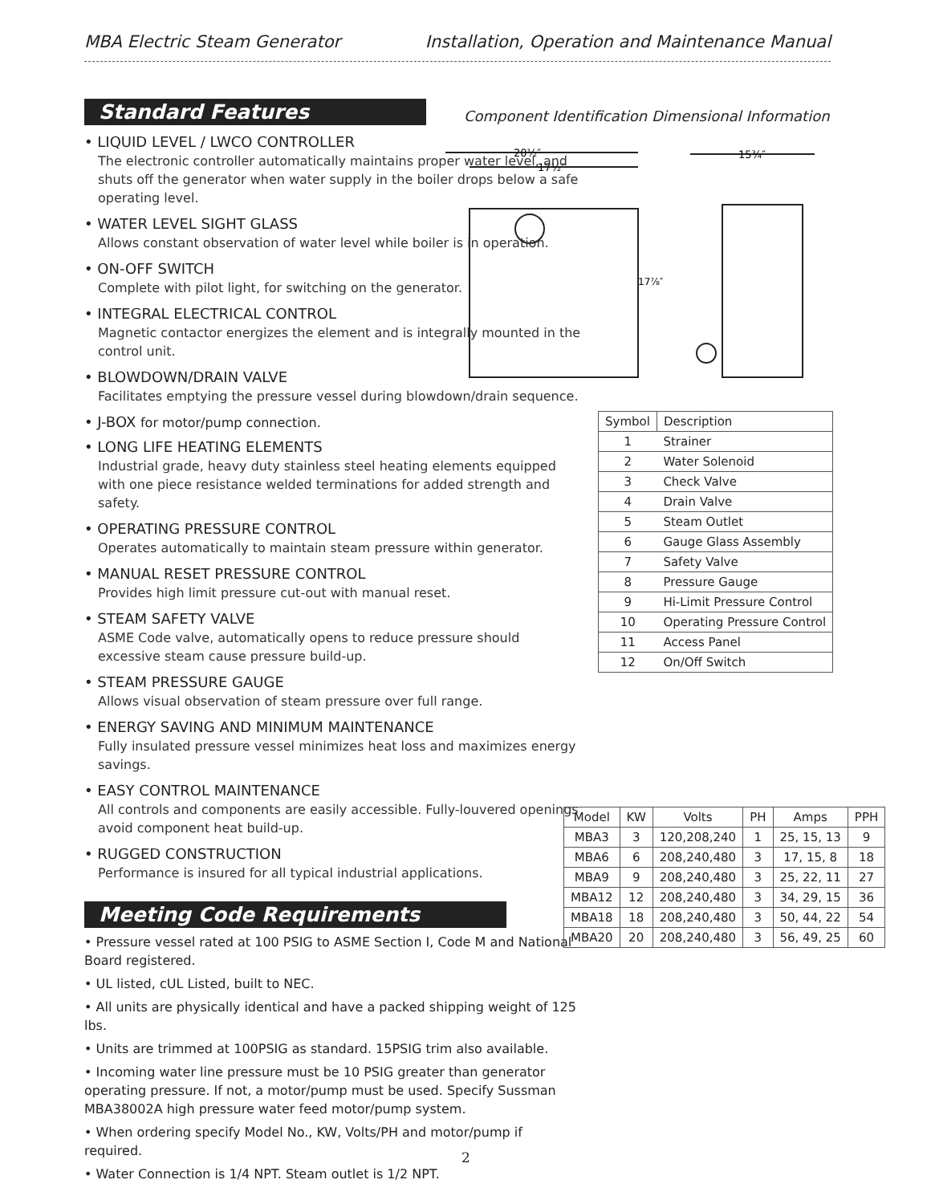MBA Electric Steam Generator Installation, Operation and Maintenance Manual
Component Identification Dimensional Information
20½″
17½″
15¾″
17⅞″
Standard Features
• LIQUID LEVEL / LWCO CONTROLLER
The electronic controller automatically maintains proper water level, and shuts off the generator when water supply in the boiler drops below a safe operating level.
• WATER LEVEL SIGHT GLASS
Allows constant observation of water level while boiler is in operation.
• ON-OFF SWITCH
Complete with pilot light, for switching on the generator.
• INTEGRAL ELECTRICAL CONTROL
Magnetic contactor energizes the element and is integrally mounted in the control unit.
• BLOWDOWN/DRAIN VALVE
Facilitates emptying the pressure vessel during blowdown/drain sequence.
• J-BOX for motor/pump connection.
• LONG LIFE HEATING ELEMENTS
Industrial grade, heavy duty stainless steel heating elements equipped with one piece resistance welded terminations for added strength and safety.
• OPERATING PRESSURE CONTROL
Operates automatically to maintain steam pressure within generator.
• MANUAL RESET PRESSURE CONTROL
Provides high limit pressure cut-out with manual reset.
• STEAM SAFETY VALVE
ASME Code valve, automatically opens to reduce pressure should excessive steam cause pressure build-up.
• STEAM PRESSURE GAUGE
Allows visual observation of steam pressure over full range.
• ENERGY SAVING AND MINIMUM MAINTENANCE
Fully insulated pressure vessel minimizes heat loss and maximizes energy savings.
• EASY CONTROL MAINTENANCE
All controls and components are easily accessible. Fully-louvered openings avoid component heat build-up.
• RUGGED CONSTRUCTION
Performance is insured for all typical industrial applications.
Meeting Code Requirements
• Pressure vessel rated at 100 PSIG to ASME Section I, Code M and National Board registered.
• UL listed, cUL Listed, built to NEC.
• All units are physically identical and have a packed shipping weight of 125 lbs.
• Units are trimmed at 100PSIG as standard. 15PSIG trim also available.
• Incoming water line pressure must be 10 PSIG greater than generator operating pressure. If not, a motor/pump must be used. Specify Sussman MBA38002A high pressure water feed motor/pump system.
• When ordering specify Model No., KW, Volts/PH and motor/pump if required.
• Water Connection is 1/4 NPT. Steam outlet is 1/2 NPT.
| Symbol | Description |
| --- | --- |
| 1 | Strainer |
| 2 | Water Solenoid |
| 3 | Check Valve |
| 4 | Drain Valve |
| 5 | Steam Outlet |
| 6 | Gauge Glass Assembly |
| 7 | Safety Valve |
| 8 | Pressure Gauge |
| 9 | Hi-Limit Pressure Control |
| 10 | Operating Pressure Control |
| 11 | Access Panel |
| 12 | On/Off Switch |
| Model | KW | Volts | PH | Amps | PPH |
| --- | --- | --- | --- | --- | --- |
| MBA3 | 3 | 120,208,240 | 1 | 25, 15, 13 | 9 |
| MBA6 | 6 | 208,240,480 | 3 | 17, 15, 8 | 18 |
| MBA9 | 9 | 208,240,480 | 3 | 25, 22, 11 | 27 |
| MBA12 | 12 | 208,240,480 | 3 | 34, 29, 15 | 36 |
| MBA18 | 18 | 208,240,480 | 3 | 50, 44, 22 | 54 |
| MBA20 | 20 | 208,240,480 | 3 | 56, 49, 25 | 60 |
2